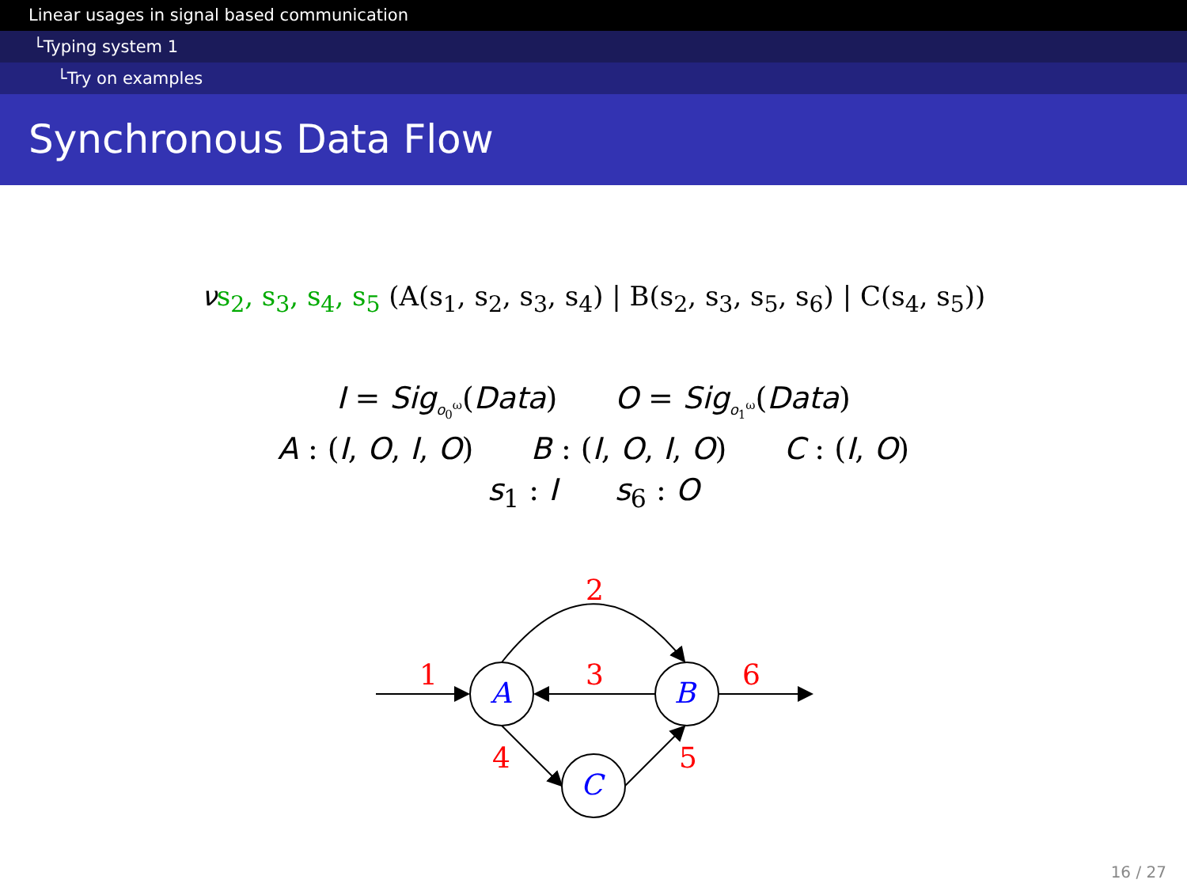Linear usages in signal based communication
└Typing system 1
└Try on examples
Synchronous Data Flow
νs<sub>2</sub>, s<sub>3</sub>, s<sub>4</sub>, s<sub>5</sub> (A(s<sub>1</sub>, s<sub>2</sub>, s<sub>3</sub>, s<sub>4</sub>) | B(s<sub>2</sub>, s<sub>3</sub>, s<sub>5</sub>, s<sub>6</sub>) | C(s<sub>4</sub>, s<sub>5</sub>))
I = Sig<sub>o<sub>0</sub><sup>ω</sup></sub>(Data) O = Sig<sub>o<sub>1</sub><sup>ω</sup></sub>(Data)
A : (I, O, I, O) B : (I, O, I, O) C : (I, O)
s<sub>1</sub> : I s<sub>6</sub> : O
A
B
C
1
2
3
4
5
6
16 / 27